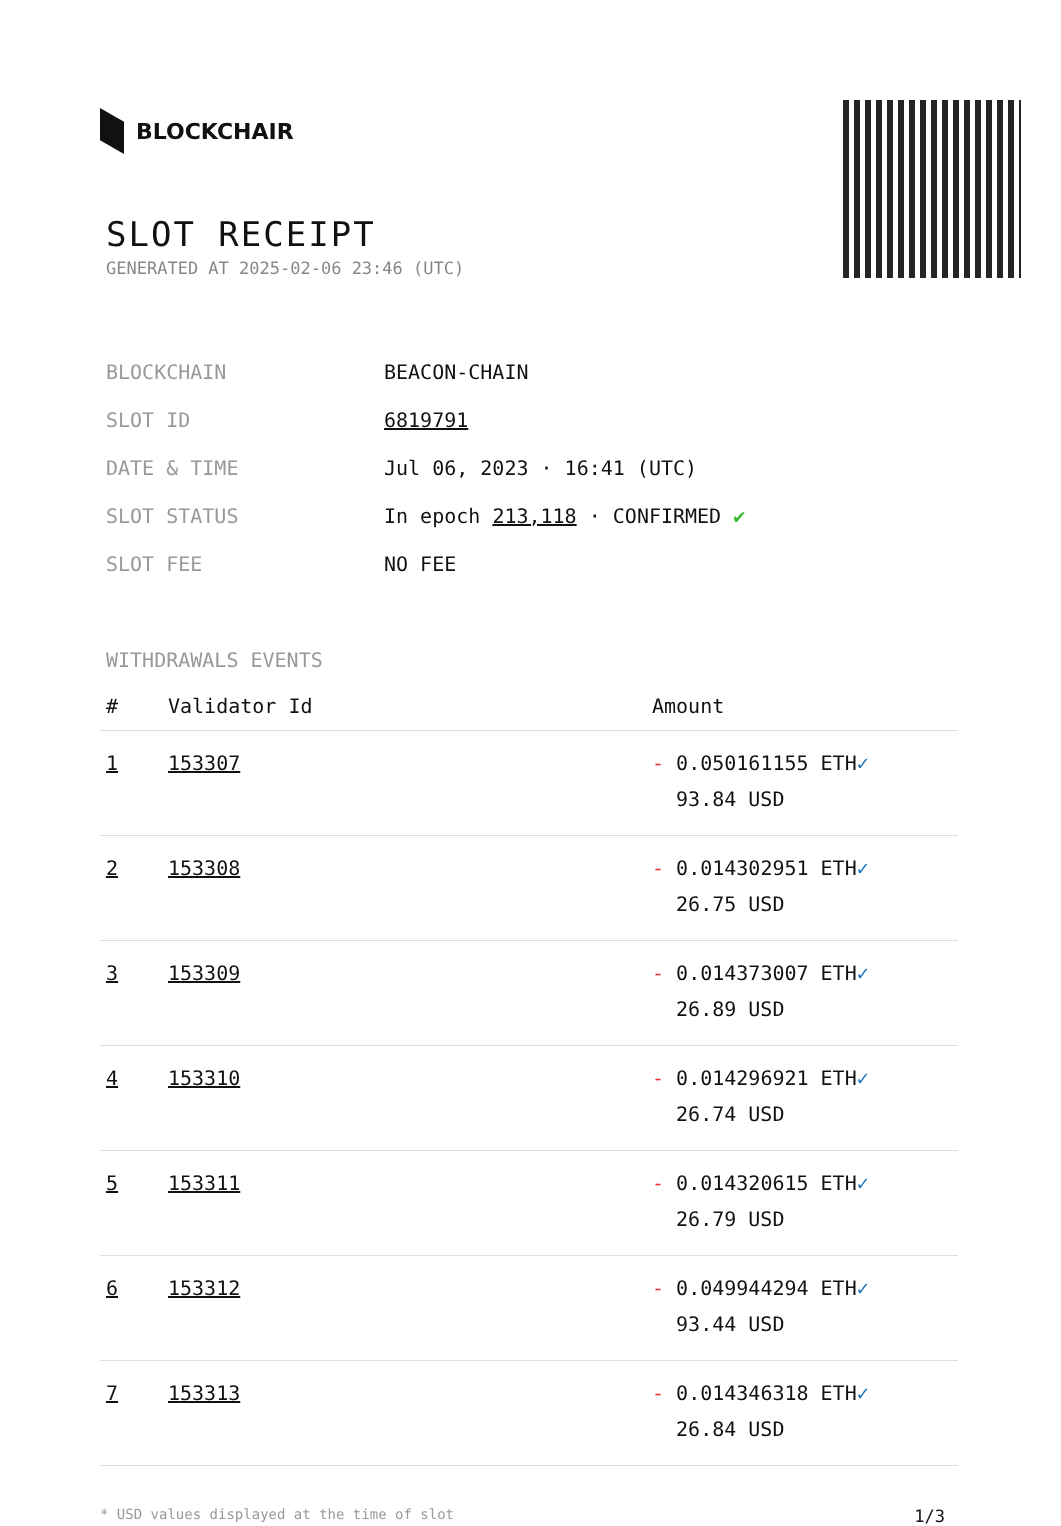BLOCKCHAIR
SLOT RECEIPT
GENERATED AT 2025-02-06 23:46 (UTC)
| BLOCKCHAIN | BEACON-CHAIN |
| SLOT ID | 6819791 |
| DATE & TIME | Jul 06, 2023 · 16:41 (UTC) |
| SLOT STATUS | In epoch 213,118 · CONFIRMED ✔ |
| SLOT FEE | NO FEE |
WITHDRAWALS EVENTS
| # | Validator Id | Amount |
| --- | --- | --- |
| 1 | 153307 | - 0.050161155 ETH ✓ 93.84 USD |
| 2 | 153308 | - 0.014302951 ETH ✓ 26.75 USD |
| 3 | 153309 | - 0.014373007 ETH ✓ 26.89 USD |
| 4 | 153310 | - 0.014296921 ETH ✓ 26.74 USD |
| 5 | 153311 | - 0.014320615 ETH ✓ 26.79 USD |
| 6 | 153312 | - 0.049944294 ETH ✓ 93.44 USD |
| 7 | 153313 | - 0.014346318 ETH ✓ 26.84 USD |
* USD values displayed at the time of slot 1/3